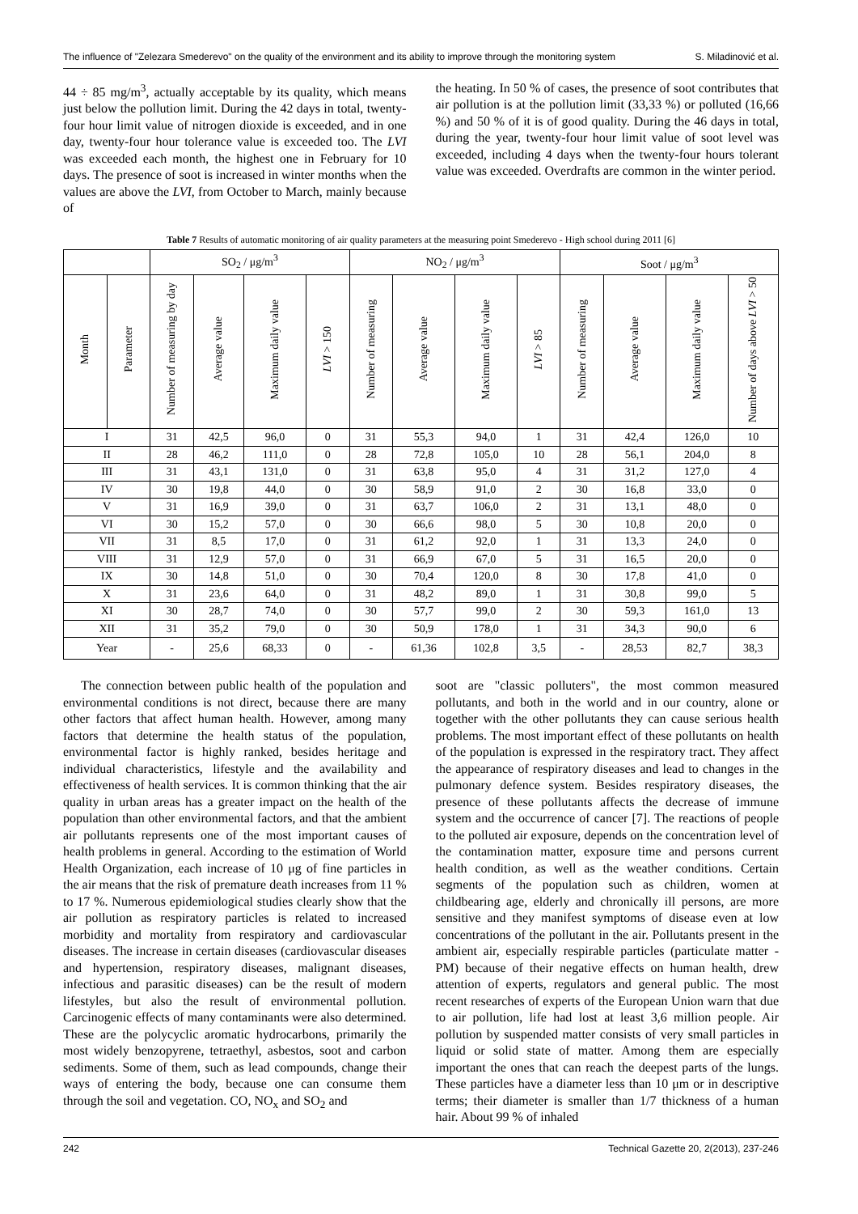The influence of "Zelezara Smederevo" on the quality of the environment and its ability to improve through the monitoring system S. Miladinović et al.
44 ÷ 85 mg/m<sup>3</sup>, actually acceptable by its quality, which means just below the pollution limit. During the 42 days in total, twenty-four hour limit value of nitrogen dioxide is exceeded, and in one day, twenty-four hour tolerance value is exceeded too. The LVI was exceeded each month, the highest one in February for 10 days. The presence of soot is increased in winter months when the values are above the LVI, from October to March, mainly because of
the heating. In 50 % of cases, the presence of soot contributes that air pollution is at the pollution limit (33,33 %) or polluted (16,66 %) and 50 % of it is of good quality. During the 46 days in total, during the year, twenty-four hour limit value of soot level was exceeded, including 4 days when the twenty-four hours tolerant value was exceeded. Overdrafts are common in the winter period.
Table 7 Results of automatic monitoring of air quality parameters at the measuring point Smederevo - High school during 2011 [6]
| | | SO<sub>2</sub> / μg/m<sup>3</sup> | | | | NO<sub>2</sub> / μg/m<sup>3</sup> | | | | Soot / μg/m<sup>3</sup> | | | |
| --- | --- | --- | --- | --- | --- | --- | --- | --- | --- | --- | --- | --- | --- |
| Month | Parameter | Number of measuring by day | Average value | Maximum daily value | LVI > 150 | Number of measuring | Average value | Maximum daily value | LVI > 85 | Number of measuring | Average value | Maximum daily value | Number of days above LVI > 50 |
| I | | 31 | 42,5 | 96,0 | 0 | 31 | 55,3 | 94,0 | 1 | 31 | 42,4 | 126,0 | 10 |
| II | | 28 | 46,2 | 111,0 | 0 | 28 | 72,8 | 105,0 | 10 | 28 | 56,1 | 204,0 | 8 |
| III | | 31 | 43,1 | 131,0 | 0 | 31 | 63,8 | 95,0 | 4 | 31 | 31,2 | 127,0 | 4 |
| IV | | 30 | 19,8 | 44,0 | 0 | 30 | 58,9 | 91,0 | 2 | 30 | 16,8 | 33,0 | 0 |
| V | | 31 | 16,9 | 39,0 | 0 | 31 | 63,7 | 106,0 | 2 | 31 | 13,1 | 48,0 | 0 |
| VI | | 30 | 15,2 | 57,0 | 0 | 30 | 66,6 | 98,0 | 5 | 30 | 10,8 | 20,0 | 0 |
| VII | | 31 | 8,5 | 17,0 | 0 | 31 | 61,2 | 92,0 | 1 | 31 | 13,3 | 24,0 | 0 |
| VIII | | 31 | 12,9 | 57,0 | 0 | 31 | 66,9 | 67,0 | 5 | 31 | 16,5 | 20,0 | 0 |
| IX | | 30 | 14,8 | 51,0 | 0 | 30 | 70,4 | 120,0 | 8 | 30 | 17,8 | 41,0 | 0 |
| X | | 31 | 23,6 | 64,0 | 0 | 31 | 48,2 | 89,0 | 1 | 31 | 30,8 | 99,0 | 5 |
| XI | | 30 | 28,7 | 74,0 | 0 | 30 | 57,7 | 99,0 | 2 | 30 | 59,3 | 161,0 | 13 |
| XII | | 31 | 35,2 | 79,0 | 0 | 30 | 50,9 | 178,0 | 1 | 31 | 34,3 | 90,0 | 6 |
| Year | | - | 25,6 | 68,33 | 0 | - | 61,36 | 102,8 | 3,5 | - | 28,53 | 82,7 | 38,3 |
The connection between public health of the population and environmental conditions is not direct, because there are many other factors that affect human health. However, among many factors that determine the health status of the population, environmental factor is highly ranked, besides heritage and individual characteristics, lifestyle and the availability and effectiveness of health services. It is common thinking that the air quality in urban areas has a greater impact on the health of the population than other environmental factors, and that the ambient air pollutants represents one of the most important causes of health problems in general. According to the estimation of World Health Organization, each increase of 10 μg of fine particles in the air means that the risk of premature death increases from 11 % to 17 %. Numerous epidemiological studies clearly show that the air pollution as respiratory particles is related to increased morbidity and mortality from respiratory and cardiovascular diseases. The increase in certain diseases (cardiovascular diseases and hypertension, respiratory diseases, malignant diseases, infectious and parasitic diseases) can be the result of modern lifestyles, but also the result of environmental pollution. Carcinogenic effects of many contaminants were also determined. These are the polycyclic aromatic hydrocarbons, primarily the most widely benzopyrene, tetraethyl, asbestos, soot and carbon sediments. Some of them, such as lead compounds, change their ways of entering the body, because one can consume them through the soil and vegetation. CO, NO<sub>x</sub> and SO<sub>2</sub> and
soot are "classic polluters", the most common measured pollutants, and both in the world and in our country, alone or together with the other pollutants they can cause serious health problems. The most important effect of these pollutants on health of the population is expressed in the respiratory tract. They affect the appearance of respiratory diseases and lead to changes in the pulmonary defence system. Besides respiratory diseases, the presence of these pollutants affects the decrease of immune system and the occurrence of cancer [7]. The reactions of people to the polluted air exposure, depends on the concentration level of the contamination matter, exposure time and persons current health condition, as well as the weather conditions. Certain segments of the population such as children, women at childbearing age, elderly and chronically ill persons, are more sensitive and they manifest symptoms of disease even at low concentrations of the pollutant in the air. Pollutants present in the ambient air, especially respirable particles (particulate matter - PM) because of their negative effects on human health, drew attention of experts, regulators and general public. The most recent researches of experts of the European Union warn that due to air pollution, life had lost at least 3,6 million people. Air pollution by suspended matter consists of very small particles in liquid or solid state of matter. Among them are especially important the ones that can reach the deepest parts of the lungs. These particles have a diameter less than 10 μm or in descriptive terms; their diameter is smaller than 1/7 thickness of a human hair. About 99 % of inhaled
242 Technical Gazette 20, 2(2013), 237-246